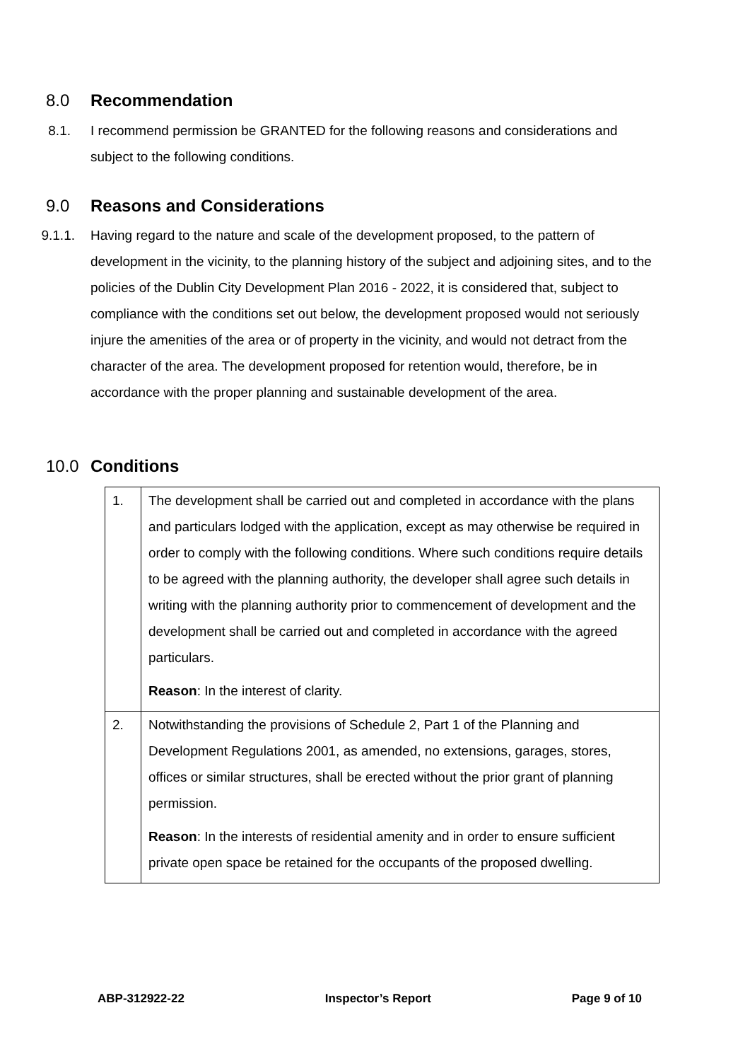8.0 Recommendation
8.1. I recommend permission be GRANTED for the following reasons and considerations and subject to the following conditions.
9.0 Reasons and Considerations
9.1.1. Having regard to the nature and scale of the development proposed, to the pattern of development in the vicinity, to the planning history of the subject and adjoining sites, and to the policies of the Dublin City Development Plan 2016 - 2022, it is considered that, subject to compliance with the conditions set out below, the development proposed would not seriously injure the amenities of the area or of property in the vicinity, and would not detract from the character of the area. The development proposed for retention would, therefore, be in accordance with the proper planning and sustainable development of the area.
10.0 Conditions
| 1. | The development shall be carried out and completed in accordance with the plans and particulars lodged with the application, except as may otherwise be required in order to comply with the following conditions. Where such conditions require details to be agreed with the planning authority, the developer shall agree such details in writing with the planning authority prior to commencement of development and the development shall be carried out and completed in accordance with the agreed particulars. Reason : In the interest of clarity. |
| 2. | Notwithstanding the provisions of Schedule 2, Part 1 of the Planning and Development Regulations 2001, as amended, no extensions, garages, stores, offices or similar structures, shall be erected without the prior grant of planning permission. Reason : In the interests of residential amenity and in order to ensure sufficient private open space be retained for the occupants of the proposed dwelling. |
ABP-312922-22 Inspector’s Report Page 9 of 10